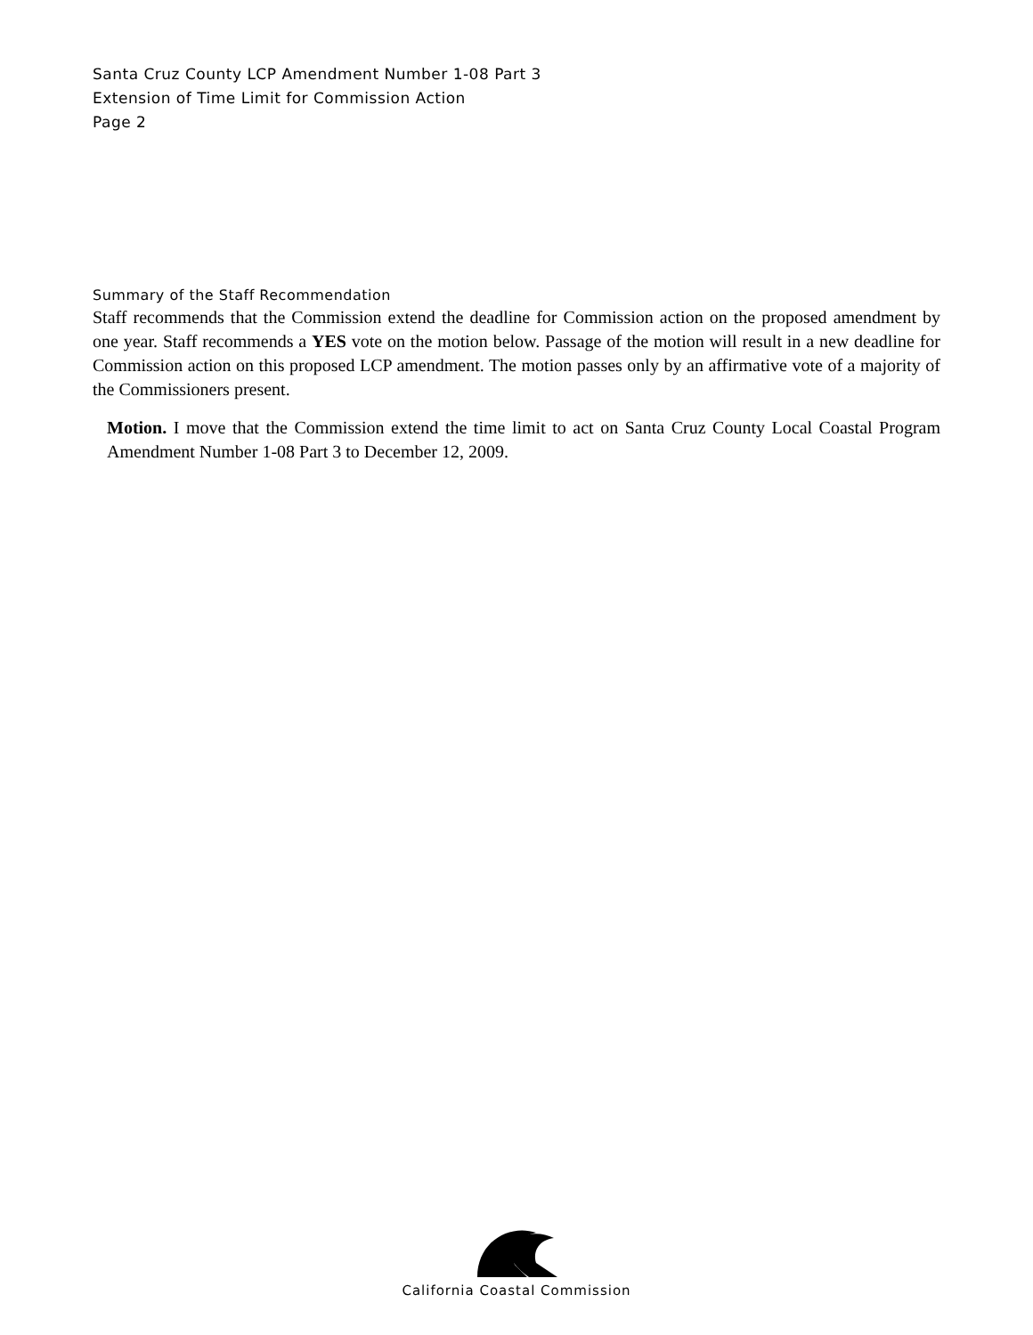Santa Cruz County LCP Amendment Number 1-08 Part 3
Extension of Time Limit for Commission Action
Page 2
Summary of the Staff Recommendation
Staff recommends that the Commission extend the deadline for Commission action on the proposed amendment by one year. Staff recommends a YES vote on the motion below. Passage of the motion will result in a new deadline for Commission action on this proposed LCP amendment. The motion passes only by an affirmative vote of a majority of the Commissioners present.
Motion. I move that the Commission extend the time limit to act on Santa Cruz County Local Coastal Program Amendment Number 1-08 Part 3 to December 12, 2009.
California Coastal Commission